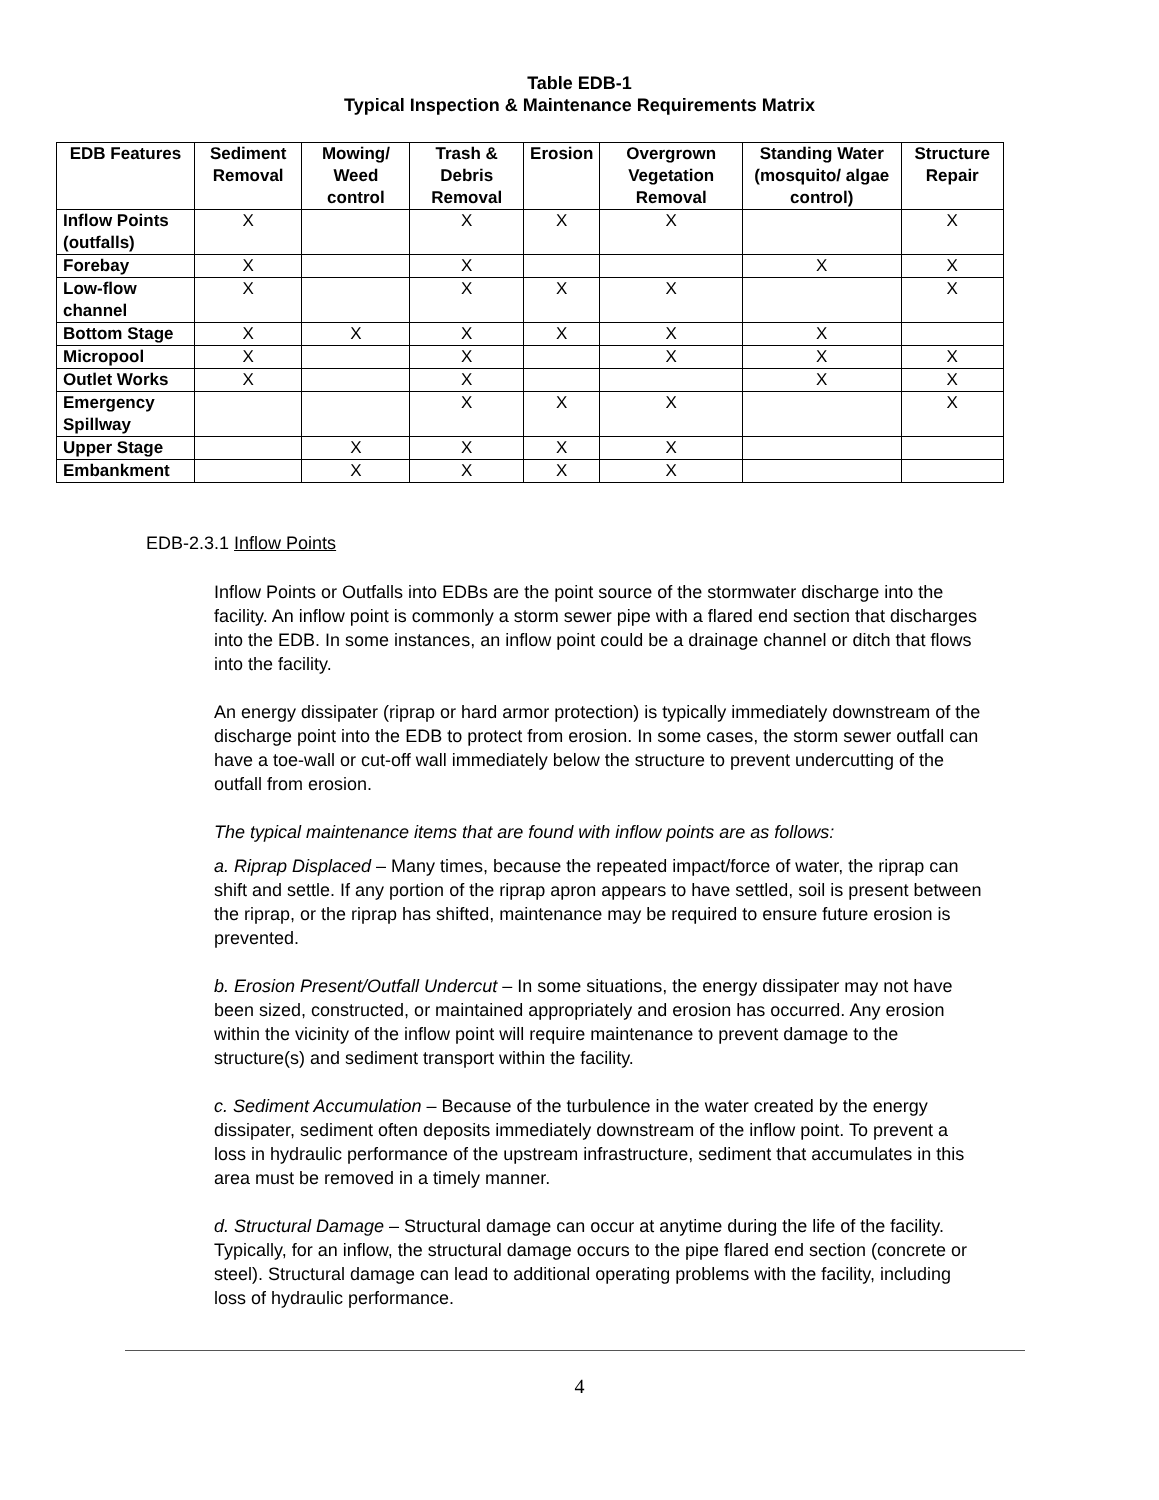Table EDB-1
Typical Inspection & Maintenance Requirements Matrix
| EDB Features | Sediment Removal | Mowing/ Weed control | Trash & Debris Removal | Erosion | Overgrown Vegetation Removal | Standing Water (mosquito/ algae control) | Structure Repair |
| --- | --- | --- | --- | --- | --- | --- | --- |
| Inflow Points (outfalls) | X | | X | X | X | | X |
| Forebay | X | | X | | | X | X |
| Low-flow channel | X | | X | X | X | | X |
| Bottom Stage | X | X | X | X | X | X | |
| Micropool | X | | X | | X | X | X |
| Outlet Works | X | | X | | | X | X |
| Emergency Spillway | | | X | X | X | | X |
| Upper Stage | | X | X | X | X | | |
| Embankment | | X | X | X | X | | |
EDB-2.3.1 Inflow Points
Inflow Points or Outfalls into EDBs are the point source of the stormwater discharge into the facility. An inflow point is commonly a storm sewer pipe with a flared end section that discharges into the EDB. In some instances, an inflow point could be a drainage channel or ditch that flows into the facility.
An energy dissipater (riprap or hard armor protection) is typically immediately downstream of the discharge point into the EDB to protect from erosion. In some cases, the storm sewer outfall can have a toe-wall or cut-off wall immediately below the structure to prevent undercutting of the outfall from erosion.
The typical maintenance items that are found with inflow points are as follows:
a. Riprap Displaced – Many times, because the repeated impact/force of water, the riprap can shift and settle. If any portion of the riprap apron appears to have settled, soil is present between the riprap, or the riprap has shifted, maintenance may be required to ensure future erosion is prevented.
b. Erosion Present/Outfall Undercut – In some situations, the energy dissipater may not have been sized, constructed, or maintained appropriately and erosion has occurred. Any erosion within the vicinity of the inflow point will require maintenance to prevent damage to the structure(s) and sediment transport within the facility.
c. Sediment Accumulation – Because of the turbulence in the water created by the energy dissipater, sediment often deposits immediately downstream of the inflow point. To prevent a loss in hydraulic performance of the upstream infrastructure, sediment that accumulates in this area must be removed in a timely manner.
d. Structural Damage – Structural damage can occur at anytime during the life of the facility. Typically, for an inflow, the structural damage occurs to the pipe flared end section (concrete or steel). Structural damage can lead to additional operating problems with the facility, including loss of hydraulic performance.
4